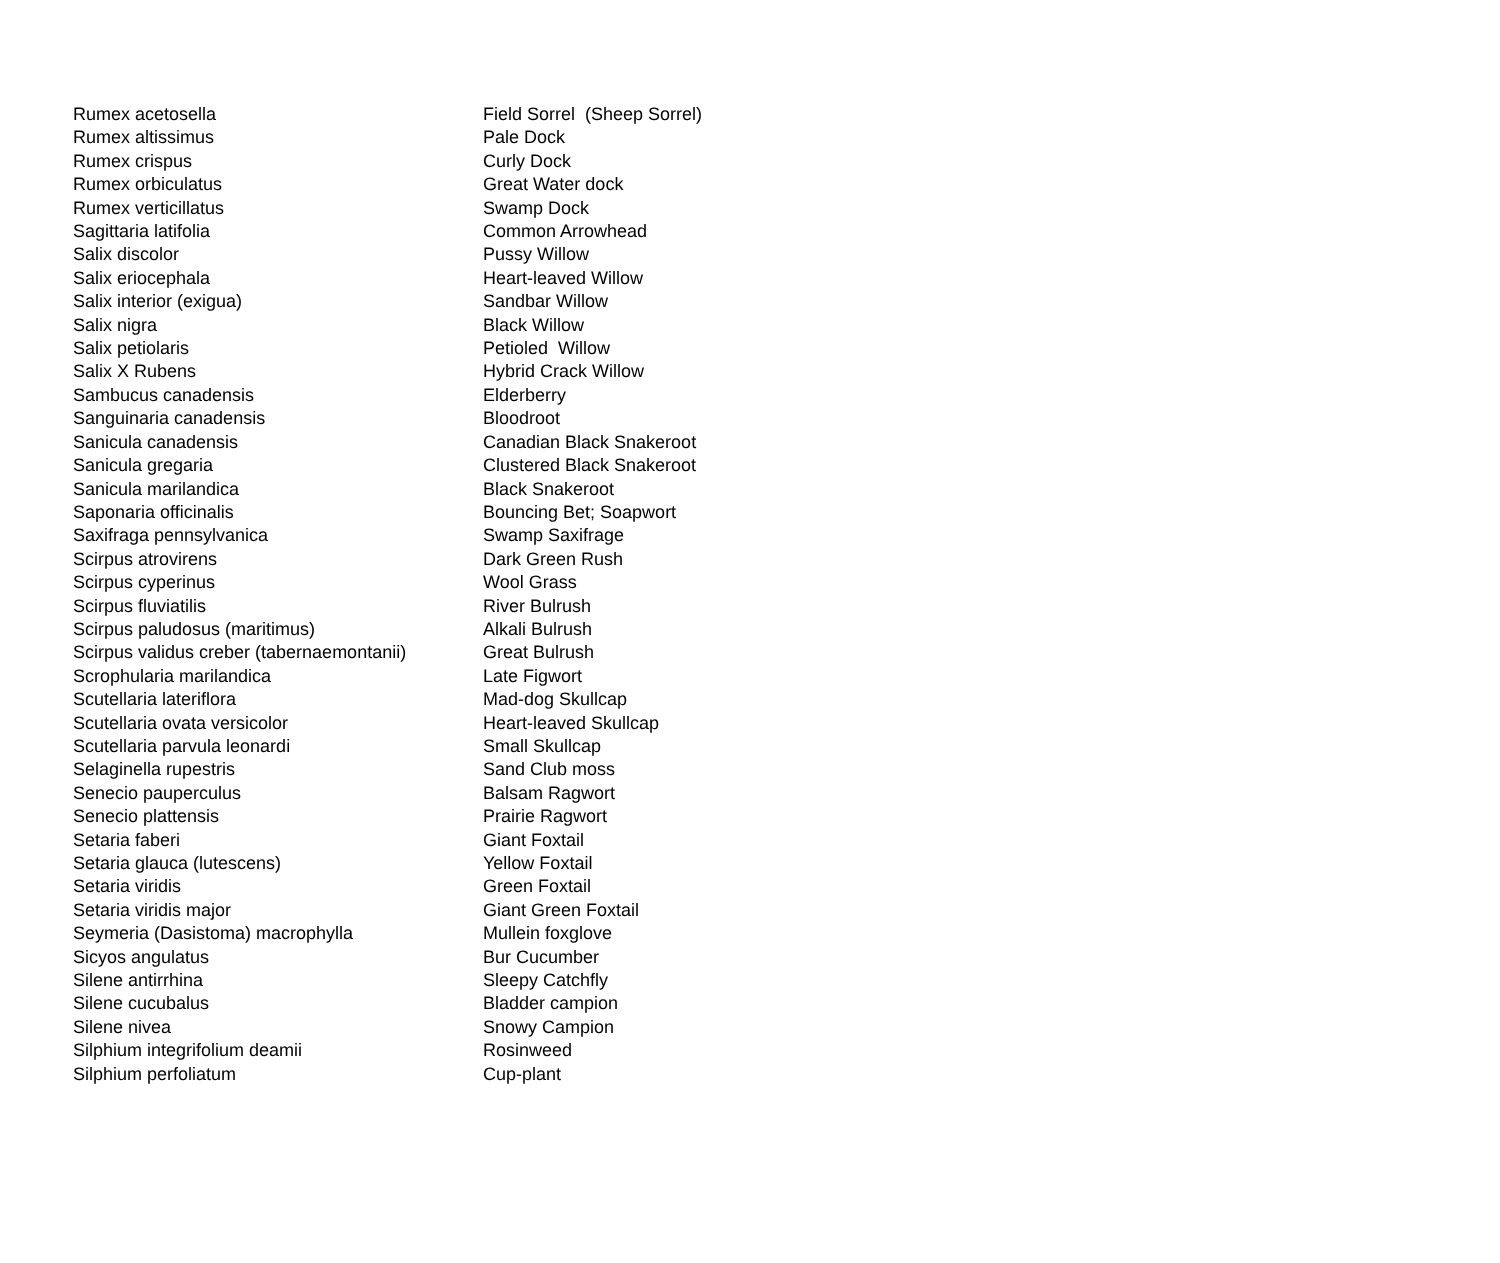| Rumex acetosella | Field Sorrel (Sheep Sorrel) |
| Rumex altissimus | Pale Dock |
| Rumex crispus | Curly Dock |
| Rumex orbiculatus | Great Water dock |
| Rumex verticillatus | Swamp Dock |
| Sagittaria latifolia | Common Arrowhead |
| Salix discolor | Pussy Willow |
| Salix eriocephala | Heart-leaved Willow |
| Salix interior (exigua) | Sandbar Willow |
| Salix nigra | Black Willow |
| Salix petiolaris | Petioled Willow |
| Salix X Rubens | Hybrid Crack Willow |
| Sambucus canadensis | Elderberry |
| Sanguinaria canadensis | Bloodroot |
| Sanicula canadensis | Canadian Black Snakeroot |
| Sanicula gregaria | Clustered Black Snakeroot |
| Sanicula marilandica | Black Snakeroot |
| Saponaria officinalis | Bouncing Bet; Soapwort |
| Saxifraga pennsylvanica | Swamp Saxifrage |
| Scirpus atrovirens | Dark Green Rush |
| Scirpus cyperinus | Wool Grass |
| Scirpus fluviatilis | River Bulrush |
| Scirpus paludosus (maritimus) | Alkali Bulrush |
| Scirpus validus creber (tabernaemontanii) | Great Bulrush |
| Scrophularia marilandica | Late Figwort |
| Scutellaria lateriflora | Mad-dog Skullcap |
| Scutellaria ovata versicolor | Heart-leaved Skullcap |
| Scutellaria parvula leonardi | Small Skullcap |
| Selaginella rupestris | Sand Club moss |
| Senecio pauperculus | Balsam Ragwort |
| Senecio plattensis | Prairie Ragwort |
| Setaria faberi | Giant Foxtail |
| Setaria glauca (lutescens) | Yellow Foxtail |
| Setaria viridis | Green Foxtail |
| Setaria viridis major | Giant Green Foxtail |
| Seymeria (Dasistoma) macrophylla | Mullein foxglove |
| Sicyos angulatus | Bur Cucumber |
| Silene antirrhina | Sleepy Catchfly |
| Silene cucubalus | Bladder campion |
| Silene nivea | Snowy Campion |
| Silphium integrifolium deamii | Rosinweed |
| Silphium perfoliatum | Cup-plant |